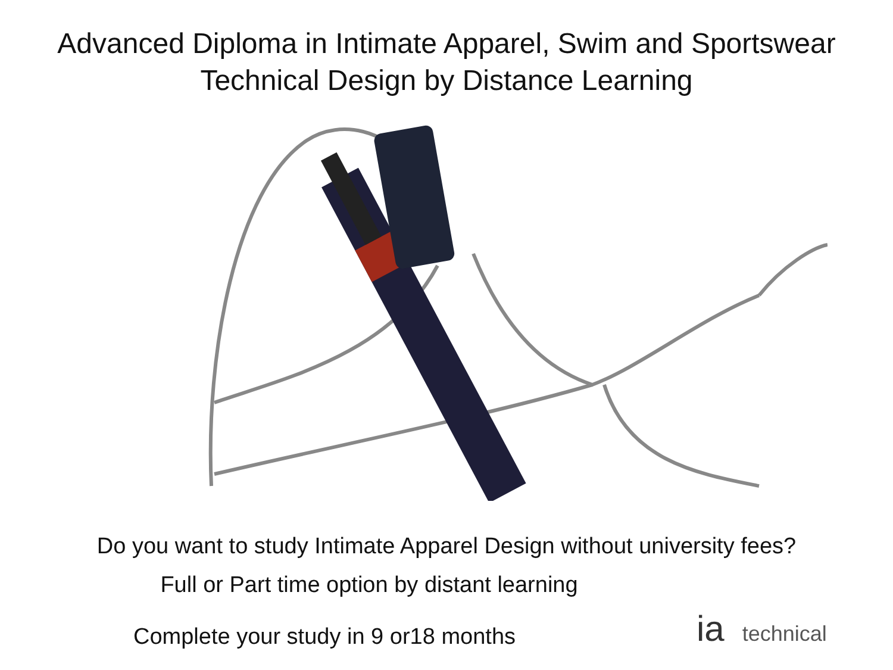Advanced Diploma in Intimate Apparel, Swim and Sportswear
Technical Design by Distance Learning
Do you want to study Intimate Apparel Design without university fees?
Full or Part time option by distant learning
Complete your study in 9 or18 months
ia technical